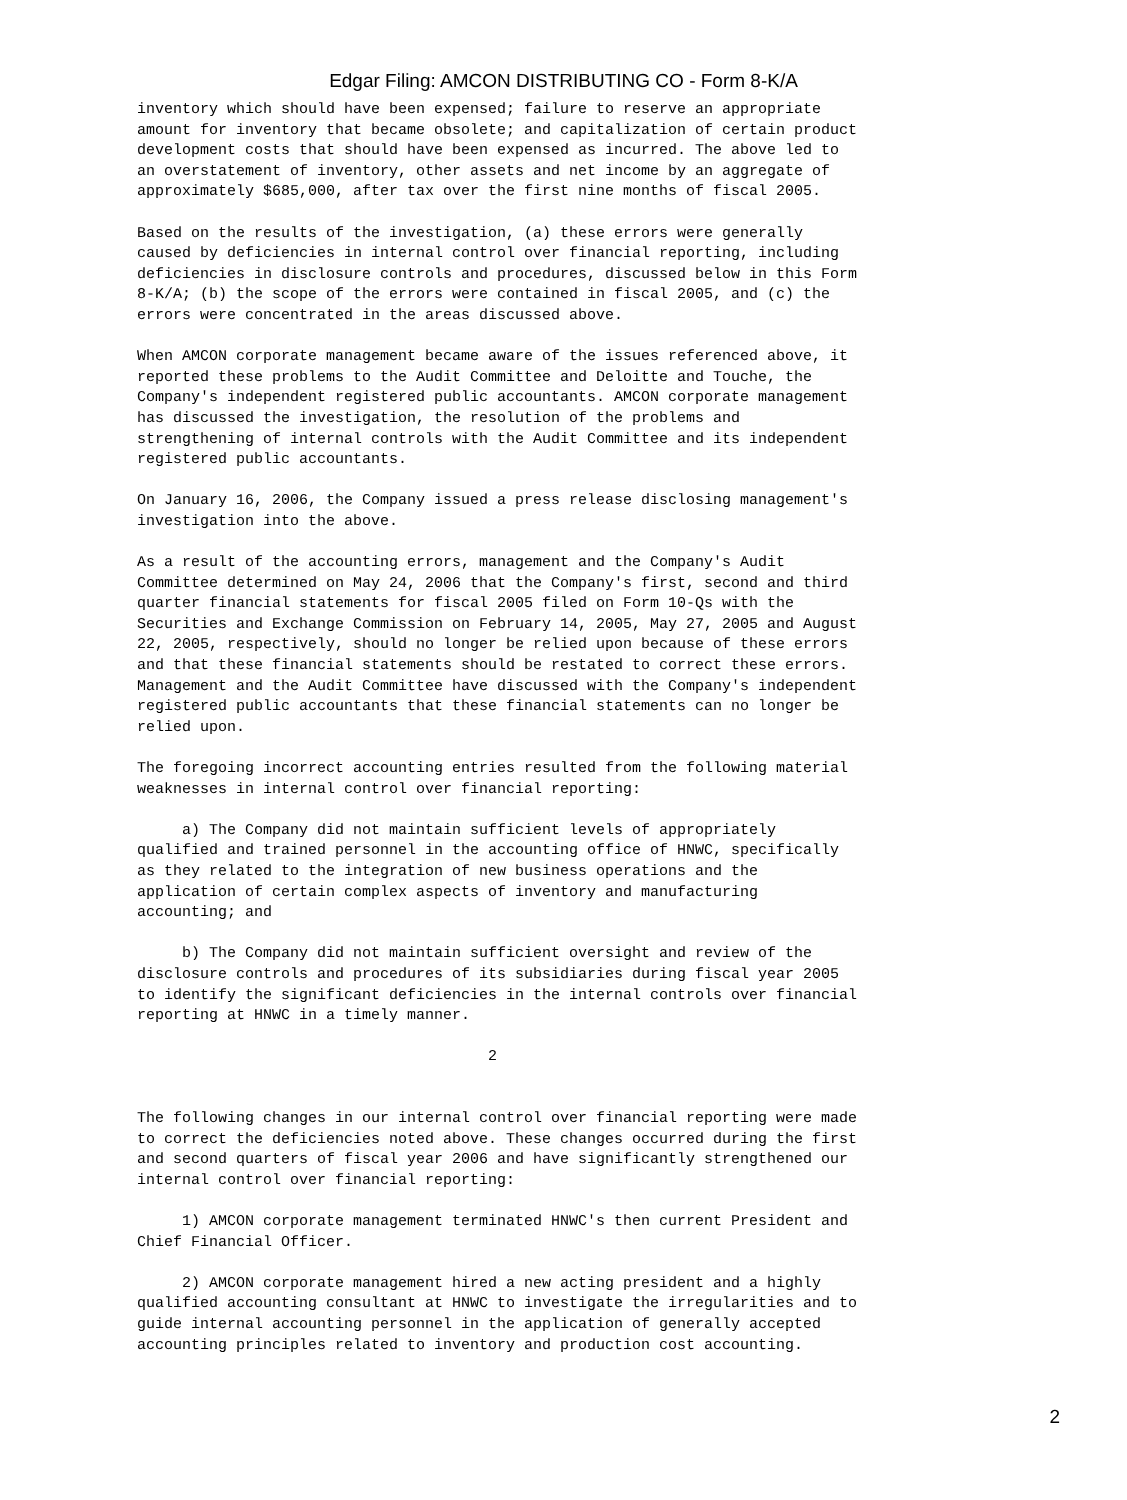Edgar Filing: AMCON DISTRIBUTING CO - Form 8-K/A
inventory which should have been expensed; failure to reserve an appropriate
amount for inventory that became obsolete; and capitalization of certain product
development costs that should have been expensed as incurred. The above led to
an overstatement of inventory, other assets and net income by an aggregate of
approximately $685,000, after tax over the first nine months of fiscal 2005.

Based on the results of the investigation, (a) these errors were generally
caused by deficiencies in internal control over financial reporting, including
deficiencies in disclosure controls and procedures, discussed below in this Form
8-K/A; (b) the scope of the errors were contained in fiscal 2005, and (c) the
errors were concentrated in the areas discussed above.

When AMCON corporate management became aware of the issues referenced above, it
reported these problems to the Audit Committee and Deloitte and Touche, the
Company's independent registered public accountants. AMCON corporate management
has discussed the investigation, the resolution of the problems and
strengthening of internal controls with the Audit Committee and its independent
registered public accountants.

On January 16, 2006, the Company issued a press release disclosing management's
investigation into the above.

As a result of the accounting errors, management and the Company's Audit
Committee determined on May 24, 2006 that the Company's first, second and third
quarter financial statements for fiscal 2005 filed on Form 10-Qs with the
Securities and Exchange Commission on February 14, 2005, May 27, 2005 and August
22, 2005, respectively, should no longer be relied upon because of these errors
and that these financial statements should be restated to correct these errors.
Management and the Audit Committee have discussed with the Company's independent
registered public accountants that these financial statements can no longer be
relied upon.

The foregoing incorrect accounting entries resulted from the following material
weaknesses in internal control over financial reporting:

     a) The Company did not maintain sufficient levels of appropriately
qualified and trained personnel in the accounting office of HNWC, specifically
as they related to the integration of new business operations and the
application of certain complex aspects of inventory and manufacturing
accounting; and

     b) The Company did not maintain sufficient oversight and review of the
disclosure controls and procedures of its subsidiaries during fiscal year 2005
to identify the significant deficiencies in the internal controls over financial
reporting at HNWC in a timely manner.

                                       2


The following changes in our internal control over financial reporting were made
to correct the deficiencies noted above. These changes occurred during the first
and second quarters of fiscal year 2006 and have significantly strengthened our
internal control over financial reporting:

     1) AMCON corporate management terminated HNWC's then current President and
Chief Financial Officer.

     2) AMCON corporate management hired a new acting president and a highly
qualified accounting consultant at HNWC to investigate the irregularities and to
guide internal accounting personnel in the application of generally accepted
accounting principles related to inventory and production cost accounting.
2